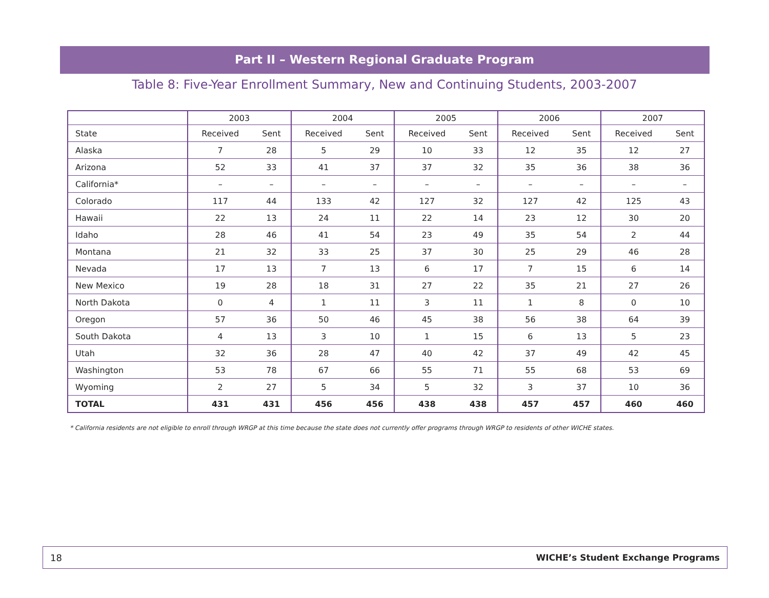Part II – Western Regional Graduate Program
Table 8: Five-Year Enrollment Summary, New and Continuing Students, 2003-2007
| | 2003 | | 2004 | | 2005 | | 2006 | | 2007 | |
| --- | --- | --- | --- | --- | --- | --- | --- | --- | --- | --- |
| State | Received | Sent | Received | Sent | Received | Sent | Received | Sent | Received | Sent |
| Alaska | 7 | 28 | 5 | 29 | 10 | 33 | 12 | 35 | 12 | 27 |
| Arizona | 52 | 33 | 41 | 37 | 37 | 32 | 35 | 36 | 38 | 36 |
| California* | – | – | – | – | – | – | – | – | – | – |
| Colorado | 117 | 44 | 133 | 42 | 127 | 32 | 127 | 42 | 125 | 43 |
| Hawaii | 22 | 13 | 24 | 11 | 22 | 14 | 23 | 12 | 30 | 20 |
| Idaho | 28 | 46 | 41 | 54 | 23 | 49 | 35 | 54 | 2 | 44 |
| Montana | 21 | 32 | 33 | 25 | 37 | 30 | 25 | 29 | 46 | 28 |
| Nevada | 17 | 13 | 7 | 13 | 6 | 17 | 7 | 15 | 6 | 14 |
| New Mexico | 19 | 28 | 18 | 31 | 27 | 22 | 35 | 21 | 27 | 26 |
| North Dakota | 0 | 4 | 1 | 11 | 3 | 11 | 1 | 8 | 0 | 10 |
| Oregon | 57 | 36 | 50 | 46 | 45 | 38 | 56 | 38 | 64 | 39 |
| South Dakota | 4 | 13 | 3 | 10 | 1 | 15 | 6 | 13 | 5 | 23 |
| Utah | 32 | 36 | 28 | 47 | 40 | 42 | 37 | 49 | 42 | 45 |
| Washington | 53 | 78 | 67 | 66 | 55 | 71 | 55 | 68 | 53 | 69 |
| Wyoming | 2 | 27 | 5 | 34 | 5 | 32 | 3 | 37 | 10 | 36 |
| TOTAL | 431 | 431 | 456 | 456 | 438 | 438 | 457 | 457 | 460 | 460 |
* California residents are not eligible to enroll through WRGP at this time because the state does not currently offer programs through WRGP to residents of other WICHE states.
18 WICHE’s Student Exchange Programs